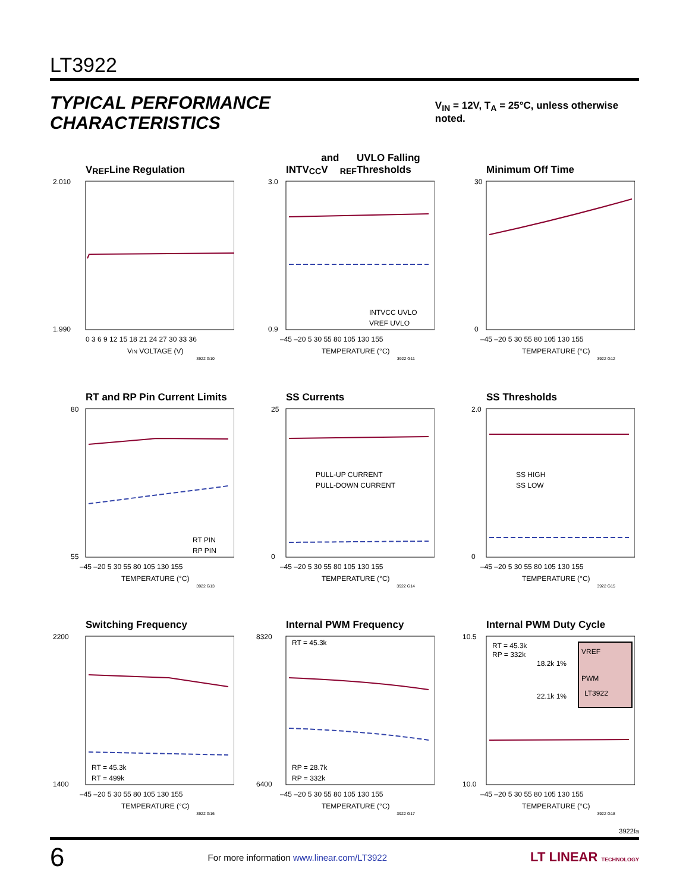LT3922
TYPICAL PERFORMANCE CHARACTERISTICS
V<sub>IN</sub> = 12V, T<sub>A</sub> = 25°C, unless otherwise noted.
V<sub>REF</sub> Line Regulation
2.010
1.990
0 3 6 9 12 15 18 21 24 27 30 33 36
VIN VOLTAGE (V)
3922 G10
INTV<sub>CC</sub> and V<sub>REF</sub> UVLO Falling Thresholds
INTVCC UVLO
VREF UVLO
3.0
0.9
–45 –20 5 30 55 80 105 130 155
TEMPERATURE (°C)
3922 G11
Minimum Off Time
30
0
–45 –20 5 30 55 80 105 130 155
TEMPERATURE (°C)
3922 G12
RT and RP Pin Current Limits
RT PIN
RP PIN
80
55
–45 –20 5 30 55 80 105 130 155
TEMPERATURE (°C)
3922 G13
SS Currents
PULL-UP CURRENT
PULL-DOWN CURRENT
25
0
–45 –20 5 30 55 80 105 130 155
TEMPERATURE (°C)
3922 G14
SS Thresholds
SS HIGH
SS LOW
2.0
0
–45 –20 5 30 55 80 105 130 155
TEMPERATURE (°C)
3922 G15
Switching Frequency
RT = 45.3k
RT = 499k
2200
1400
–45 –20 5 30 55 80 105 130 155
TEMPERATURE (°C)
3922 G16
Internal PWM Frequency
RT = 45.3k
RP = 28.7k
RP = 332k
8320
6400
–45 –20 5 30 55 80 105 130 155
TEMPERATURE (°C)
3922 G17
Internal PWM Duty Cycle
RT = 45.3k
RP = 332k
VREF
PWM
LT3922
18.2k 1%
22.1k 1%
10.5
10.0
–45 –20 5 30 55 80 105 130 155
TEMPERATURE (°C)
3922 G18
3922fa
6 For more information www.linear.com/LT3922 LT LINEAR TECHNOLOGY